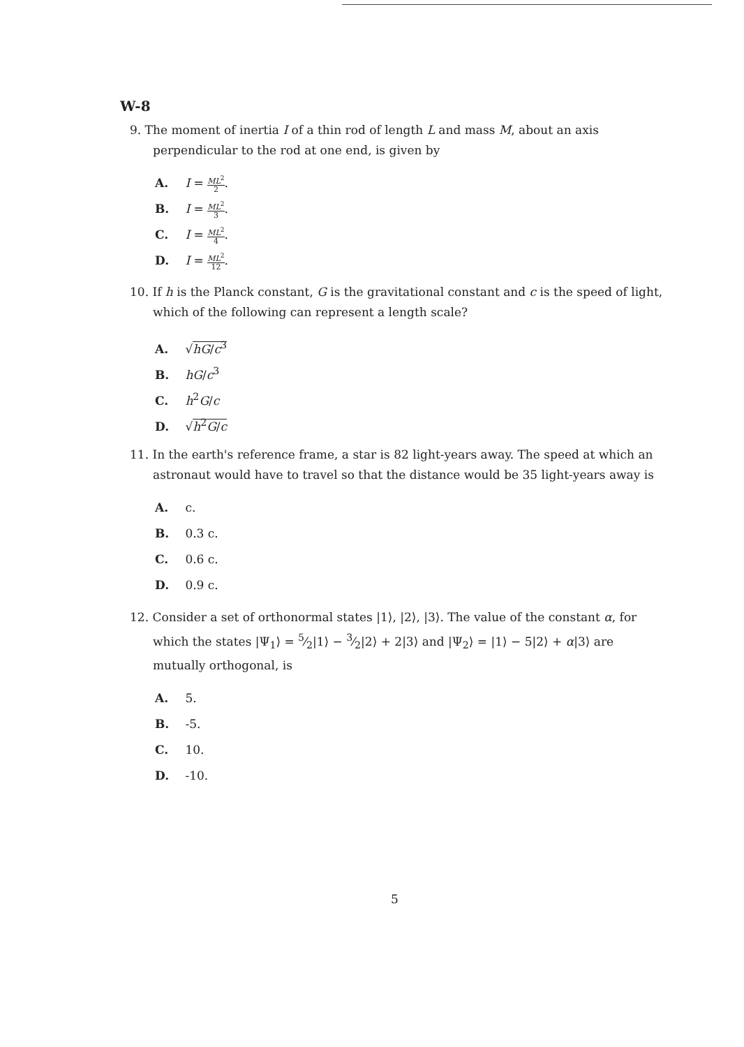W-8
9. The moment of inertia I of a thin rod of length L and mass M, about an axis perpendicular to the rod at one end, is given by
A. I = ML<sup>2</sup> 2.
B. I = ML<sup>2</sup> 3.
C. I = ML<sup>2</sup> 4.
D. I = ML<sup>2</sup> 12.
10. If h is the Planck constant, G is the gravitational constant and c is the speed of light, which of the following can represent a length scale?
A. √hG/c<sup>3</sup>
B. hG/c<sup>3</sup>
C. h<sup>2</sup>G/c
D. √h<sup>2</sup>G/c
11. In the earth's reference frame, a star is 82 light-years away. The speed at which an astronaut would have to travel so that the distance would be 35 light-years away is
A. c.
B. 0.3 c.
C. 0.6 c.
D. 0.9 c.
12. Consider a set of orthonormal states |1⟩, |2⟩, |3⟩. The value of the constant α, for which the states |Ψ<sub>1</sub>⟩ = 5⁄2|1⟩ − 3⁄2|2⟩ + 2|3⟩ and |Ψ<sub>2</sub>⟩ = |1⟩ − 5|2⟩ + α|3⟩ are mutually orthogonal, is
A. 5.
B. -5.
C. 10.
D. -10.
5